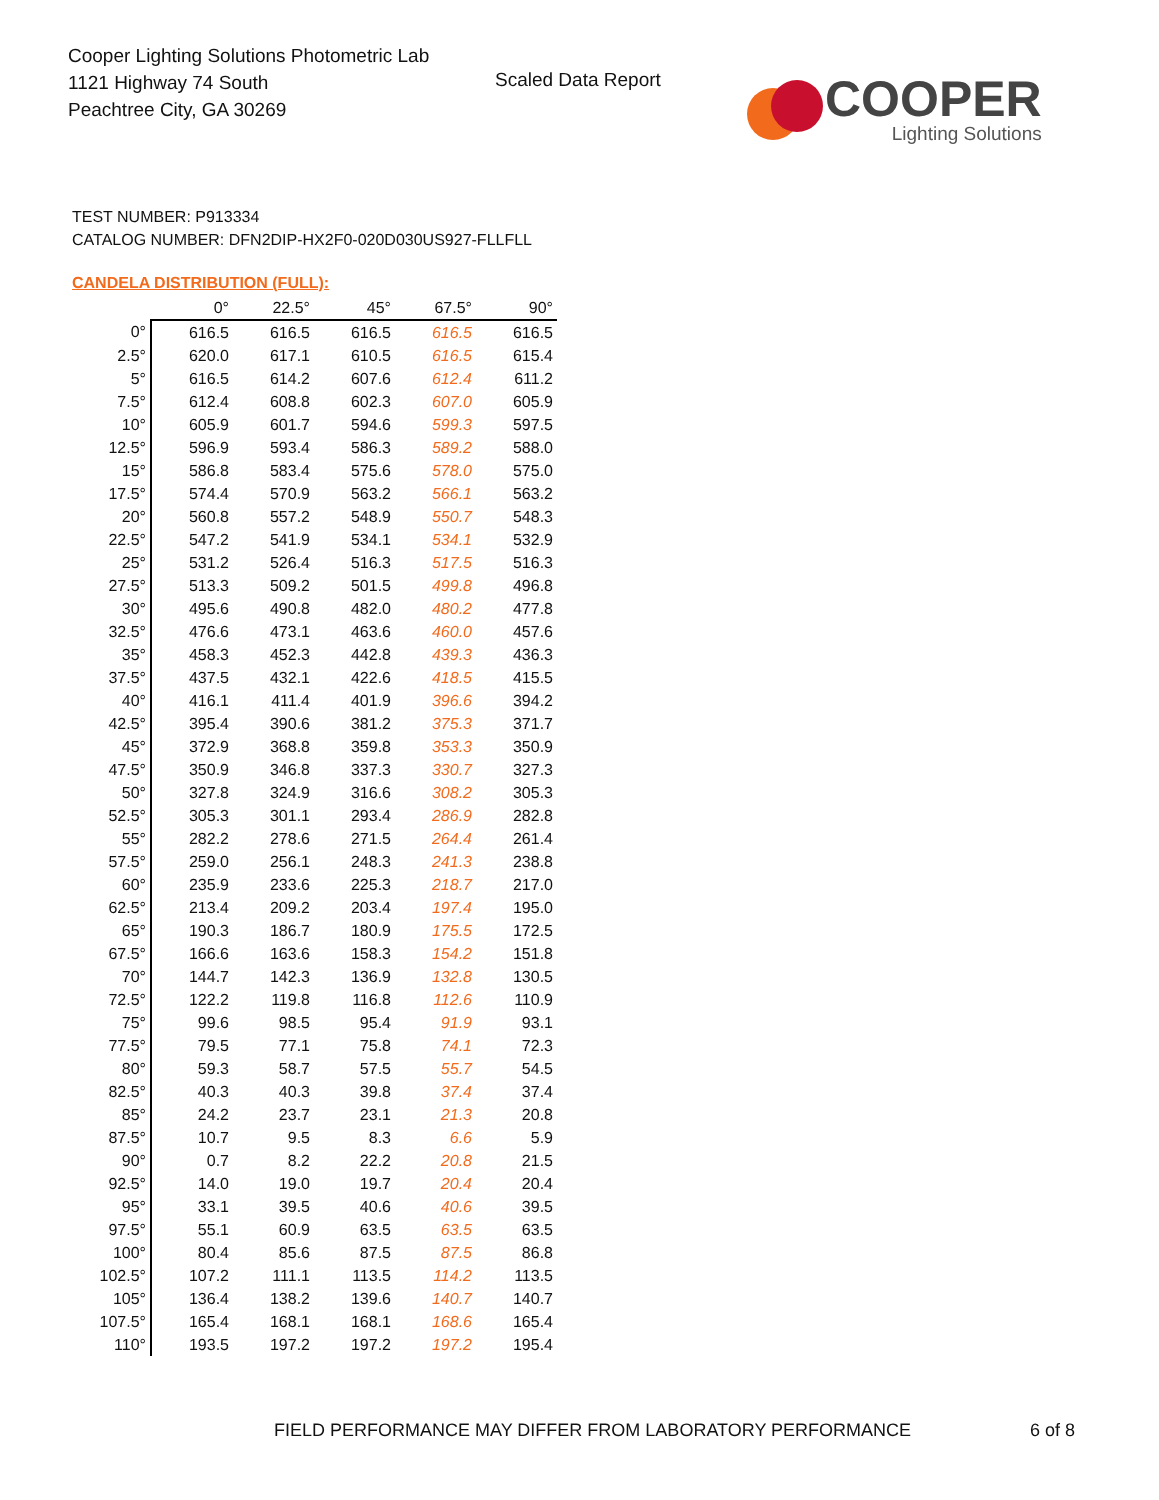Cooper Lighting Solutions Photometric Lab
1121 Highway 74 South
Peachtree City, GA 30269
Scaled Data Report
COOPER
Lighting Solutions
TEST NUMBER: P913334
CATALOG NUMBER: DFN2DIP-HX2F0-020D030US927-FLLFLL
CANDELA DISTRIBUTION (FULL):
| | 0° | 22.5° | 45° | 67.5° | 90° |
| --- | --- | --- | --- | --- | --- |
| 0° | 616.5 | 616.5 | 616.5 | 616.5 | 616.5 |
| 2.5° | 620.0 | 617.1 | 610.5 | 616.5 | 615.4 |
| 5° | 616.5 | 614.2 | 607.6 | 612.4 | 611.2 |
| 7.5° | 612.4 | 608.8 | 602.3 | 607.0 | 605.9 |
| 10° | 605.9 | 601.7 | 594.6 | 599.3 | 597.5 |
| 12.5° | 596.9 | 593.4 | 586.3 | 589.2 | 588.0 |
| 15° | 586.8 | 583.4 | 575.6 | 578.0 | 575.0 |
| 17.5° | 574.4 | 570.9 | 563.2 | 566.1 | 563.2 |
| 20° | 560.8 | 557.2 | 548.9 | 550.7 | 548.3 |
| 22.5° | 547.2 | 541.9 | 534.1 | 534.1 | 532.9 |
| 25° | 531.2 | 526.4 | 516.3 | 517.5 | 516.3 |
| 27.5° | 513.3 | 509.2 | 501.5 | 499.8 | 496.8 |
| 30° | 495.6 | 490.8 | 482.0 | 480.2 | 477.8 |
| 32.5° | 476.6 | 473.1 | 463.6 | 460.0 | 457.6 |
| 35° | 458.3 | 452.3 | 442.8 | 439.3 | 436.3 |
| 37.5° | 437.5 | 432.1 | 422.6 | 418.5 | 415.5 |
| 40° | 416.1 | 411.4 | 401.9 | 396.6 | 394.2 |
| 42.5° | 395.4 | 390.6 | 381.2 | 375.3 | 371.7 |
| 45° | 372.9 | 368.8 | 359.8 | 353.3 | 350.9 |
| 47.5° | 350.9 | 346.8 | 337.3 | 330.7 | 327.3 |
| 50° | 327.8 | 324.9 | 316.6 | 308.2 | 305.3 |
| 52.5° | 305.3 | 301.1 | 293.4 | 286.9 | 282.8 |
| 55° | 282.2 | 278.6 | 271.5 | 264.4 | 261.4 |
| 57.5° | 259.0 | 256.1 | 248.3 | 241.3 | 238.8 |
| 60° | 235.9 | 233.6 | 225.3 | 218.7 | 217.0 |
| 62.5° | 213.4 | 209.2 | 203.4 | 197.4 | 195.0 |
| 65° | 190.3 | 186.7 | 180.9 | 175.5 | 172.5 |
| 67.5° | 166.6 | 163.6 | 158.3 | 154.2 | 151.8 |
| 70° | 144.7 | 142.3 | 136.9 | 132.8 | 130.5 |
| 72.5° | 122.2 | 119.8 | 116.8 | 112.6 | 110.9 |
| 75° | 99.6 | 98.5 | 95.4 | 91.9 | 93.1 |
| 77.5° | 79.5 | 77.1 | 75.8 | 74.1 | 72.3 |
| 80° | 59.3 | 58.7 | 57.5 | 55.7 | 54.5 |
| 82.5° | 40.3 | 40.3 | 39.8 | 37.4 | 37.4 |
| 85° | 24.2 | 23.7 | 23.1 | 21.3 | 20.8 |
| 87.5° | 10.7 | 9.5 | 8.3 | 6.6 | 5.9 |
| 90° | 0.7 | 8.2 | 22.2 | 20.8 | 21.5 |
| 92.5° | 14.0 | 19.0 | 19.7 | 20.4 | 20.4 |
| 95° | 33.1 | 39.5 | 40.6 | 40.6 | 39.5 |
| 97.5° | 55.1 | 60.9 | 63.5 | 63.5 | 63.5 |
| 100° | 80.4 | 85.6 | 87.5 | 87.5 | 86.8 |
| 102.5° | 107.2 | 111.1 | 113.5 | 114.2 | 113.5 |
| 105° | 136.4 | 138.2 | 139.6 | 140.7 | 140.7 |
| 107.5° | 165.4 | 168.1 | 168.1 | 168.6 | 165.4 |
| 110° | 193.5 | 197.2 | 197.2 | 197.2 | 195.4 |
FIELD PERFORMANCE MAY DIFFER FROM LABORATORY PERFORMANCE
6 of 8